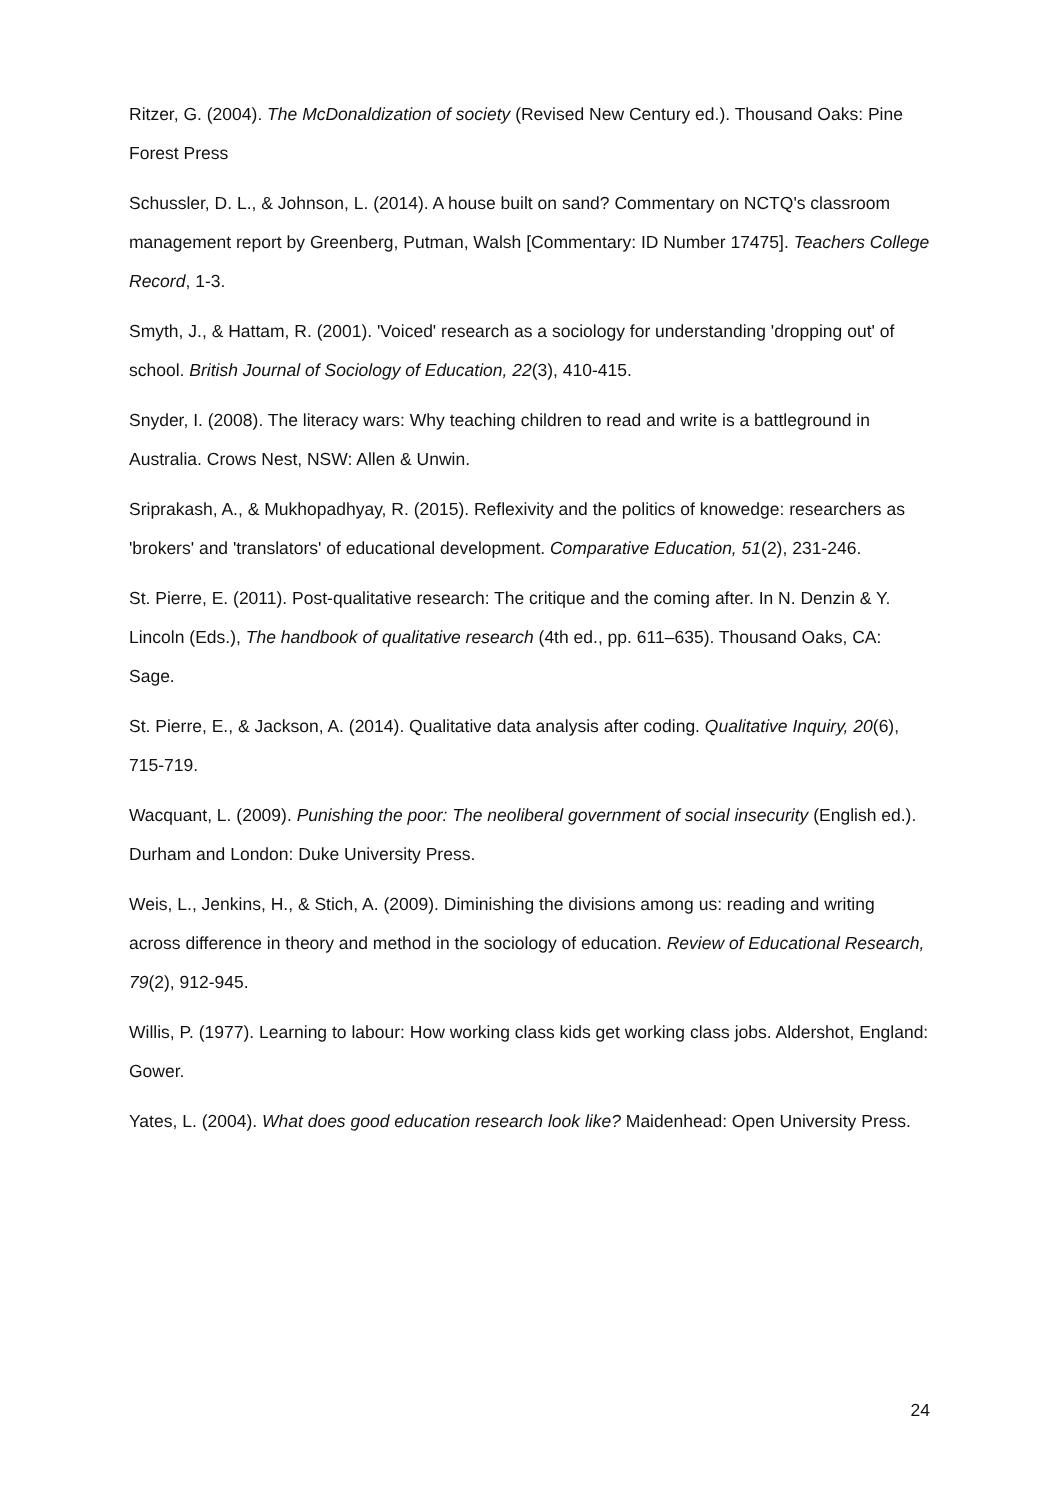Ritzer, G. (2004). The McDonaldization of society (Revised New Century ed.). Thousand Oaks: Pine Forest Press
Schussler, D. L., & Johnson, L. (2014). A house built on sand? Commentary on NCTQ's classroom management report by Greenberg, Putman, Walsh [Commentary: ID Number 17475]. Teachers College Record, 1-3.
Smyth, J., & Hattam, R. (2001). 'Voiced' research as a sociology for understanding 'dropping out' of school. British Journal of Sociology of Education, 22(3), 410-415.
Snyder, I. (2008). The literacy wars: Why teaching children to read and write is a battleground in Australia. Crows Nest, NSW: Allen & Unwin.
Sriprakash, A., & Mukhopadhyay, R. (2015). Reflexivity and the politics of knowedge: researchers as 'brokers' and 'translators' of educational development. Comparative Education, 51(2), 231-246.
St. Pierre, E. (2011). Post-qualitative research: The critique and the coming after. In N. Denzin & Y. Lincoln (Eds.), The handbook of qualitative research (4th ed., pp. 611–635). Thousand Oaks, CA: Sage.
St. Pierre, E., & Jackson, A. (2014). Qualitative data analysis after coding. Qualitative Inquiry, 20(6), 715-719.
Wacquant, L. (2009). Punishing the poor: The neoliberal government of social insecurity (English ed.). Durham and London: Duke University Press.
Weis, L., Jenkins, H., & Stich, A. (2009). Diminishing the divisions among us: reading and writing across difference in theory and method in the sociology of education. Review of Educational Research, 79(2), 912-945.
Willis, P. (1977). Learning to labour: How working class kids get working class jobs. Aldershot, England: Gower.
Yates, L. (2004). What does good education research look like? Maidenhead: Open University Press.
24